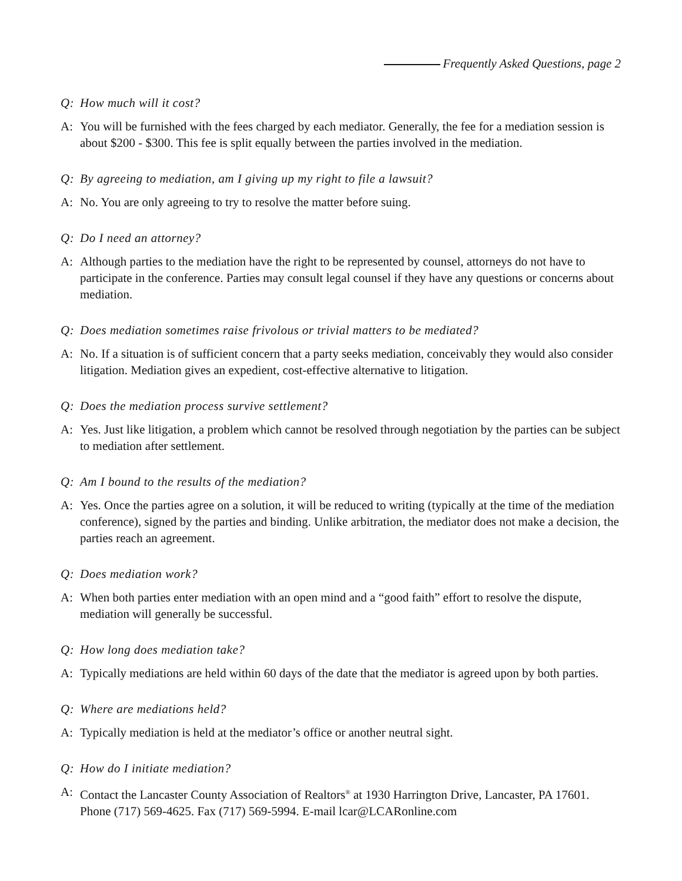Frequently Asked Questions, page 2
Q: How much will it cost?
A: You will be furnished with the fees charged by each mediator. Generally, the fee for a mediation session is about $200 - $300. This fee is split equally between the parties involved in the mediation.
Q: By agreeing to mediation, am I giving up my right to file a lawsuit?
A: No. You are only agreeing to try to resolve the matter before suing.
Q: Do I need an attorney?
A: Although parties to the mediation have the right to be represented by counsel, attorneys do not have to participate in the conference. Parties may consult legal counsel if they have any questions or concerns about mediation.
Q: Does mediation sometimes raise frivolous or trivial matters to be mediated?
A: No. If a situation is of sufficient concern that a party seeks mediation, conceivably they would also consider litigation. Mediation gives an expedient, cost-effective alternative to litigation.
Q: Does the mediation process survive settlement?
A: Yes. Just like litigation, a problem which cannot be resolved through negotiation by the parties can be subject to mediation after settlement.
Q: Am I bound to the results of the mediation?
A: Yes. Once the parties agree on a solution, it will be reduced to writing (typically at the time of the mediation conference), signed by the parties and binding. Unlike arbitration, the mediator does not make a decision, the parties reach an agreement.
Q: Does mediation work?
A: When both parties enter mediation with an open mind and a “good faith” effort to resolve the dispute, mediation will generally be successful.
Q: How long does mediation take?
A: Typically mediations are held within 60 days of the date that the mediator is agreed upon by both parties.
Q: Where are mediations held?
A: Typically mediation is held at the mediator’s office or another neutral sight.
Q: How do I initiate mediation?
A: Contact the Lancaster County Association of Realtors<sup>®</sup> at 1930 Harrington Drive, Lancaster, PA 17601. Phone (717) 569-4625. Fax (717) 569-5994. E-mail lcar@LCARonline.com